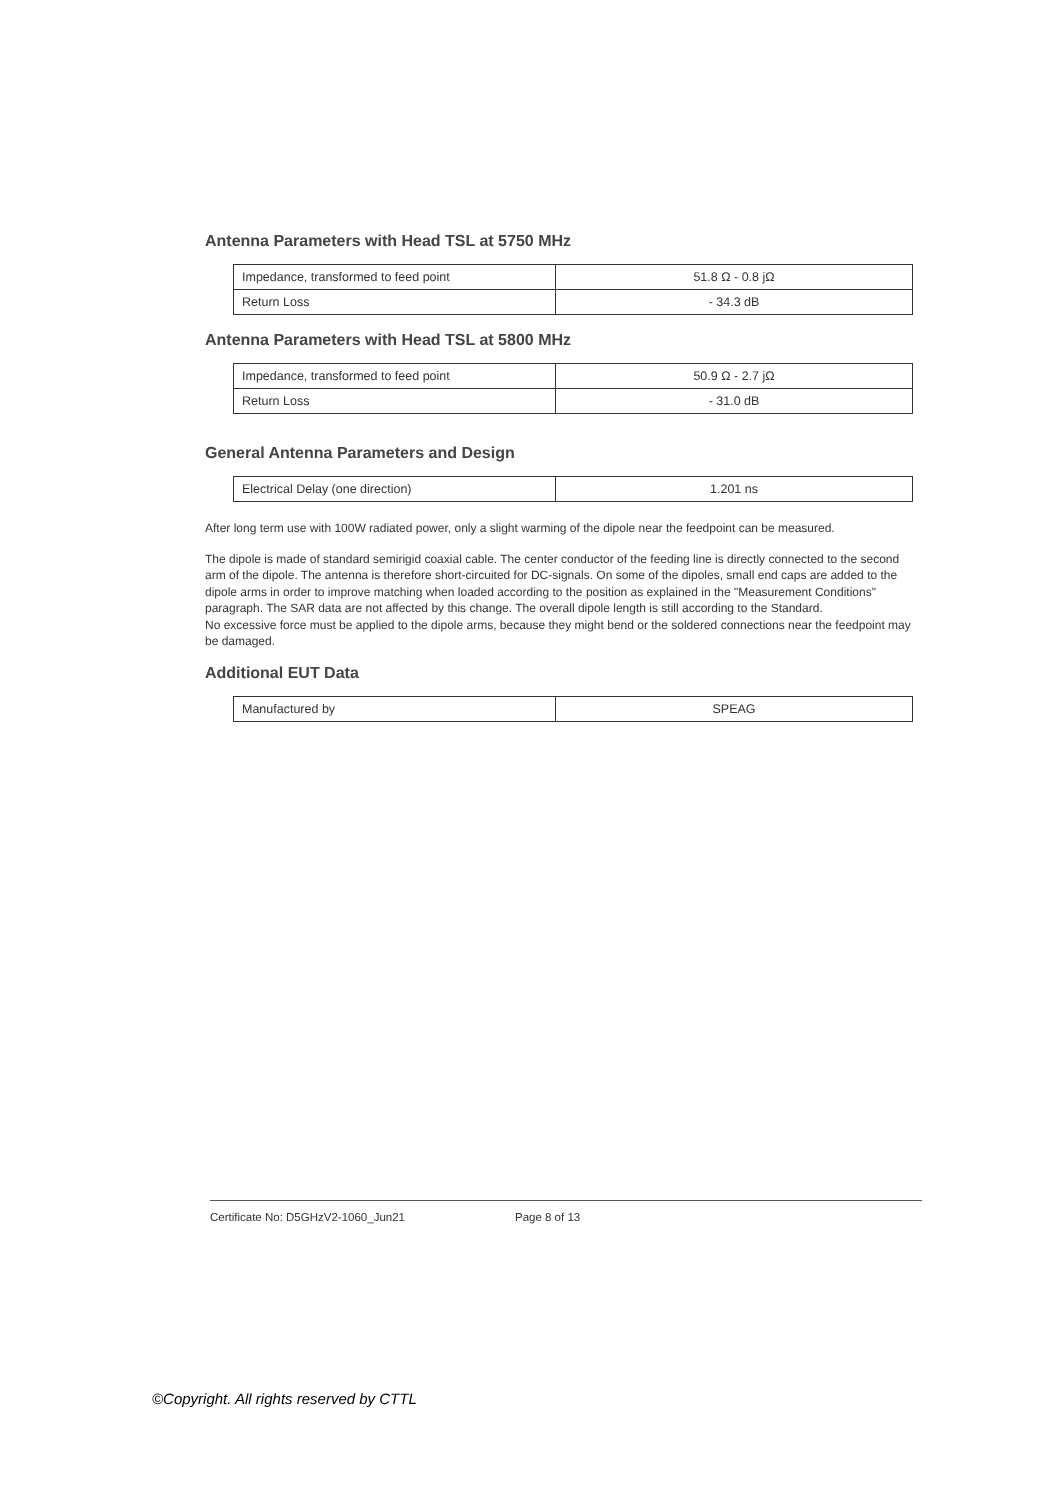Antenna Parameters with Head TSL at 5750 MHz
| Impedance, transformed to feed point | 51.8 Ω - 0.8 jΩ |
| Return Loss | - 34.3 dB |
Antenna Parameters with Head TSL at 5800 MHz
| Impedance, transformed to feed point | 50.9 Ω - 2.7 jΩ |
| Return Loss | - 31.0 dB |
General Antenna Parameters and Design
| Electrical Delay (one direction) | 1.201 ns |
After long term use with 100W radiated power, only a slight warming of the dipole near the feedpoint can be measured.
The dipole is made of standard semirigid coaxial cable. The center conductor of the feeding line is directly connected to the second arm of the dipole. The antenna is therefore short-circuited for DC-signals. On some of the dipoles, small end caps are added to the dipole arms in order to improve matching when loaded according to the position as explained in the "Measurement Conditions" paragraph. The SAR data are not affected by this change. The overall dipole length is still according to the Standard.
No excessive force must be applied to the dipole arms, because they might bend or the soldered connections near the feedpoint may be damaged.
Additional EUT Data
| Manufactured by | SPEAG |
Certificate No: D5GHzV2-1060_Jun21 Page 8 of 13
©Copyright. All rights reserved by CTTL